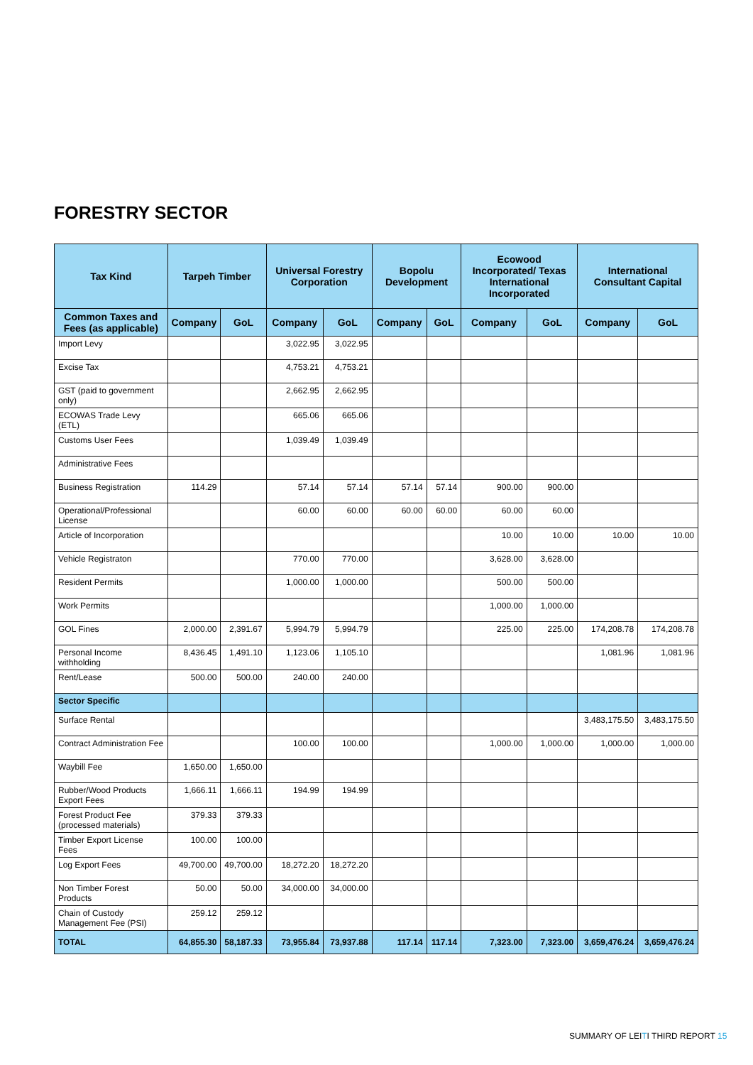FORESTRY SECTOR
| Tax Kind | Tarpeh Timber | | Universal Forestry Corporation | | Bopolu Development | | Ecowood Incorporated/ Texas International Incorporated | | International Consultant Capital | |
| --- | --- | --- | --- | --- | --- | --- | --- | --- | --- | --- |
| Common Taxes and Fees (as applicable) | Company | GoL | Company | GoL | Company | GoL | Company | GoL | Company | GoL |
| Import Levy | | | 3,022.95 | 3,022.95 | | | | | | |
| Excise Tax | | | 4,753.21 | 4,753.21 | | | | | | |
| GST (paid to government only) | | | 2,662.95 | 2,662.95 | | | | | | |
| ECOWAS Trade Levy (ETL) | | | 665.06 | 665.06 | | | | | | |
| Customs User Fees | | | 1,039.49 | 1,039.49 | | | | | | |
| Administrative Fees | | | | | | | | | | |
| Business Registration | 114.29 | | 57.14 | 57.14 | 57.14 | 57.14 | 900.00 | 900.00 | | |
| Operational/Professional License | | | 60.00 | 60.00 | 60.00 | 60.00 | 60.00 | 60.00 | | |
| Article of Incorporation | | | | | | | 10.00 | 10.00 | 10.00 | 10.00 |
| Vehicle Registraton | | | 770.00 | 770.00 | | | 3,628.00 | 3,628.00 | | |
| Resident Permits | | | 1,000.00 | 1,000.00 | | | 500.00 | 500.00 | | |
| Work Permits | | | | | | | 1,000.00 | 1,000.00 | | |
| GOL Fines | 2,000.00 | 2,391.67 | 5,994.79 | 5,994.79 | | | 225.00 | 225.00 | 174,208.78 | 174,208.78 |
| Personal Income withholding | 8,436.45 | 1,491.10 | 1,123.06 | 1,105.10 | | | | | 1,081.96 | 1,081.96 |
| Rent/Lease | 500.00 | 500.00 | 240.00 | 240.00 | | | | | | |
| Sector Specific | | | | | | | | | | |
| Surface Rental | | | | | | | | | 3,483,175.50 | 3,483,175.50 |
| Contract Administration Fee | | | 100.00 | 100.00 | | | 1,000.00 | 1,000.00 | 1,000.00 | 1,000.00 |
| Waybill Fee | 1,650.00 | 1,650.00 | | | | | | | | |
| Rubber/Wood Products Export Fees | 1,666.11 | 1,666.11 | 194.99 | 194.99 | | | | | | |
| Forest Product Fee (processed materials) | 379.33 | 379.33 | | | | | | | | |
| Timber Export License Fees | 100.00 | 100.00 | | | | | | | | |
| Log Export Fees | 49,700.00 | 49,700.00 | 18,272.20 | 18,272.20 | | | | | | |
| Non Timber Forest Products | 50.00 | 50.00 | 34,000.00 | 34,000.00 | | | | | | |
| Chain of Custody Management Fee (PSI) | 259.12 | 259.12 | | | | | | | | |
| TOTAL | 64,855.30 | 58,187.33 | 73,955.84 | 73,937.88 | 117.14 | 117.14 | 7,323.00 | 7,323.00 | 3,659,476.24 | 3,659,476.24 |
SUMMARY OF LEITI THIRD REPORT 15